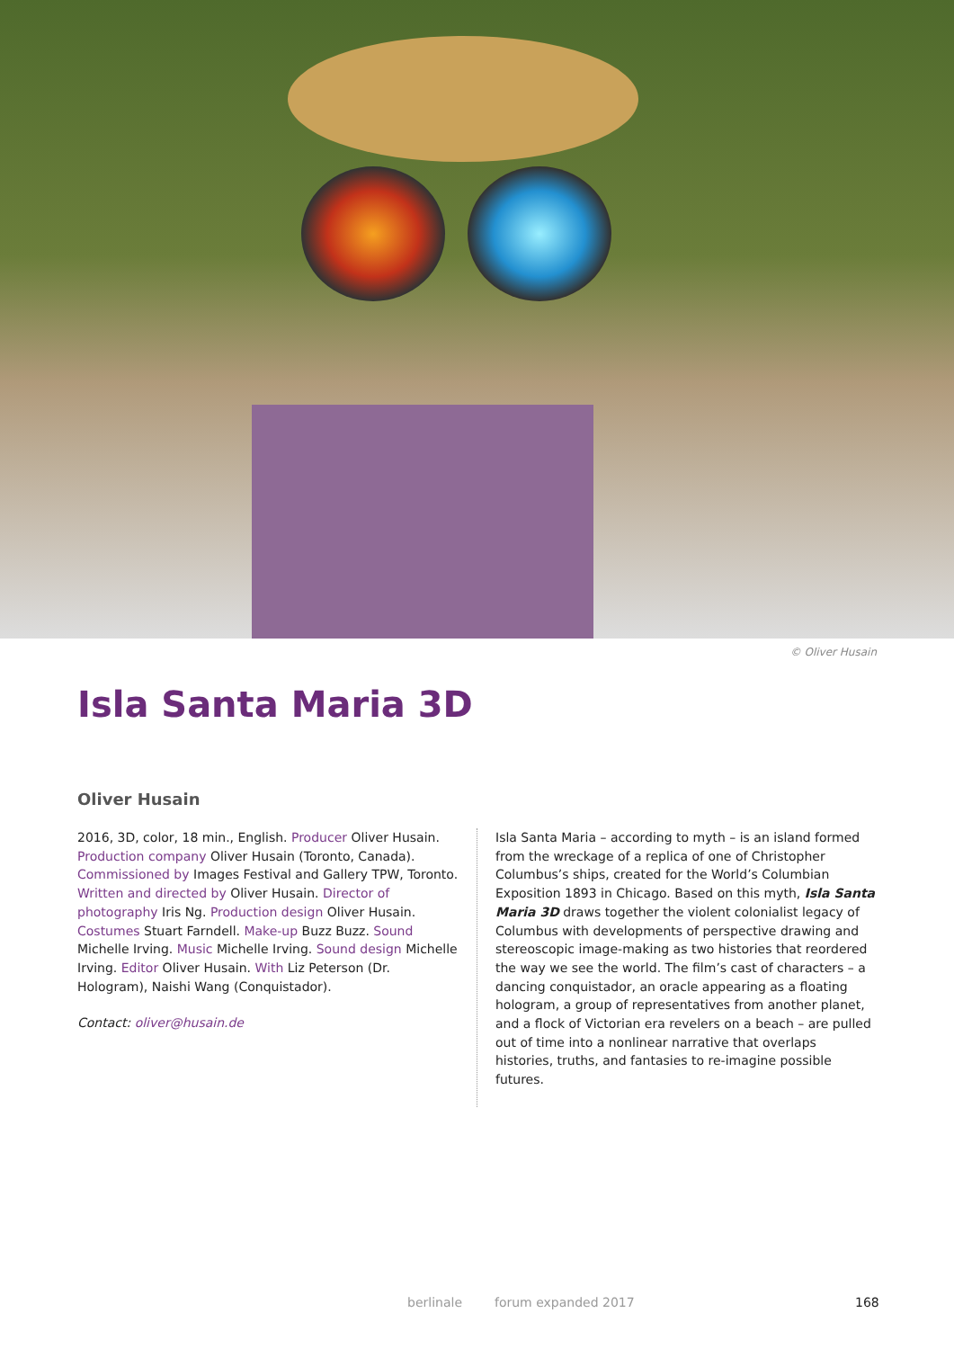© Oliver Husain
Isla Santa Maria 3D
Oliver Husain
2016, 3D, color, 18 min., English. Producer Oliver Husain. Production company Oliver Husain (Toronto, Canada). Commissioned by Images Festival and Gallery TPW, Toronto. Written and directed by Oliver Husain. Director of photography Iris Ng. Production design Oliver Husain. Costumes Stuart Farndell. Make-up Buzz Buzz. Sound Michelle Irving. Music Michelle Irving. Sound design Michelle Irving. Editor Oliver Husain. With Liz Peterson (Dr. Hologram), Naishi Wang (Conquistador).
Contact: oliver@husain.de
Isla Santa Maria – according to myth – is an island formed from the wreckage of a replica of one of Christopher Columbus’s ships, created for the World’s Columbian Exposition 1893 in Chicago. Based on this myth, Isla Santa Maria 3D draws together the violent colonialist legacy of Columbus with developments of perspective drawing and stereoscopic image-making as two histories that reordered the way we see the world. The film’s cast of characters – a dancing conquistador, an oracle appearing as a floating hologram, a group of representatives from another planet, and a flock of Victorian era revelers on a beach – are pulled out of time into a nonlinear narrative that overlaps histories, truths, and fantasies to re-imagine possible futures.
berlinale forum expanded 2017 168